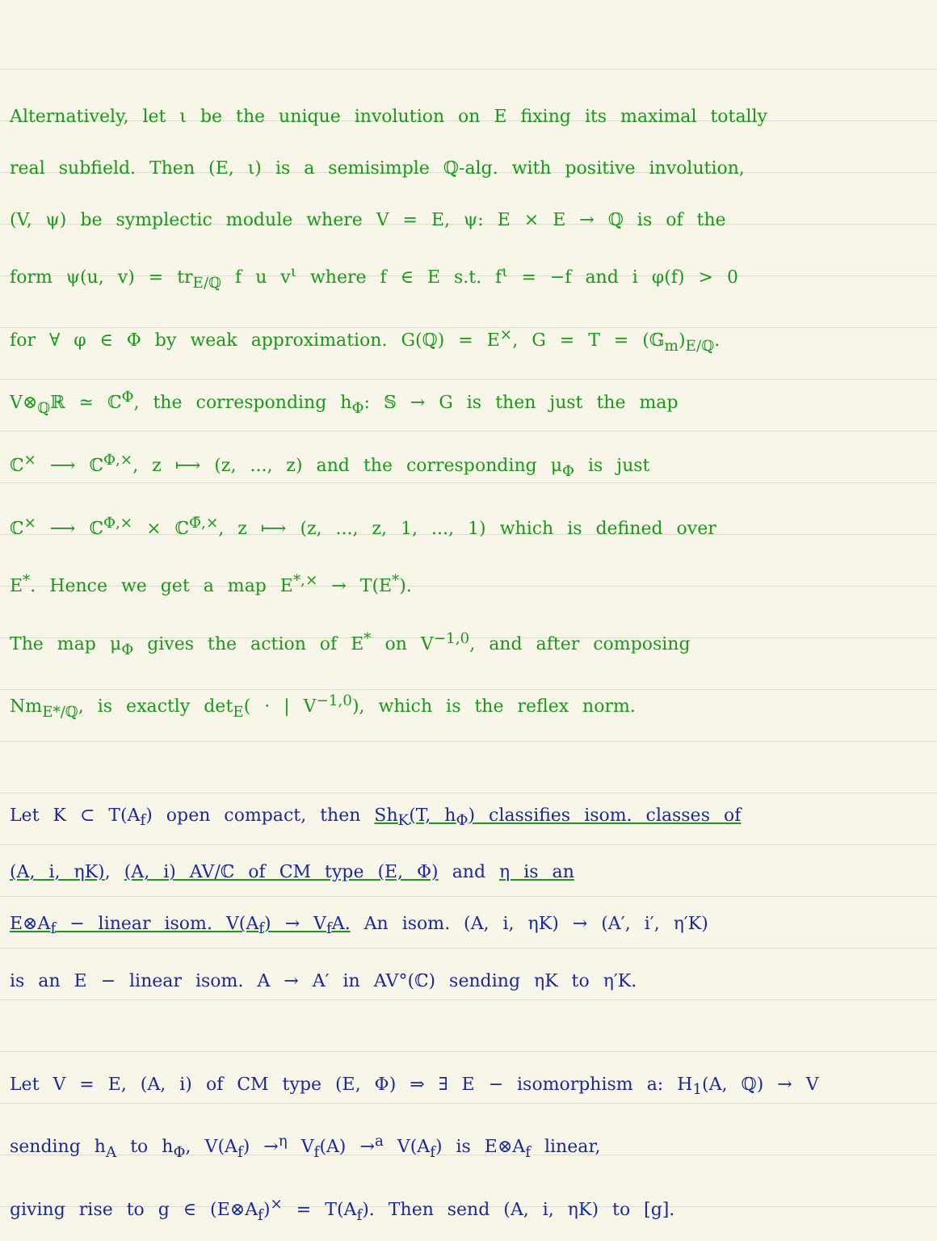Alternatively, let ι be the unique involution on E fixing its maximal totally
real subfield. Then (E, ι) is a semisimple ℚ-alg. with positive involution,
(V, ψ) be symplectic module where V = E, ψ: E × E → ℚ is of the
form ψ(u, v) = tr<sub>E/ℚ</sub> f u v<sup>ι</sup> where f ∈ E s.t. f<sup>ι</sup> = −f and i φ(f) > 0
for ∀ φ ∈ Φ by weak approximation. G(ℚ) = E<sup>×</sup>, G = T = (𝔾<sub>m</sub>)<sub>E/ℚ</sub>.
V⊗<sub>ℚ</sub>ℝ ≃ ℂ<sup>Φ</sup>, the corresponding h<sub>Φ</sub>: 𝕊 → G is then just the map
ℂ<sup>×</sup> ⟶ ℂ<sup>Φ,×</sup>, z ⟼ (z, ..., z) and the corresponding μ<sub>Φ</sub> is just
ℂ<sup>×</sup> ⟶ ℂ<sup>Φ,×</sup> × ℂ<sup>Φ̄,×</sup>, z ⟼ (z, ..., z, 1, ..., 1) which is defined over
E<sup>*</sup>. Hence we get a map E<sup>*,×</sup> → T(E<sup>*</sup>).
The map μ<sub>Φ</sub> gives the action of E<sup>*</sup> on V<sup>−1,0</sup>, and after composing
Nm<sub>E*/ℚ</sub>, is exactly det<sub>E</sub>( · | V<sup>−1,0</sup>), which is the reflex norm.
Let K ⊂ T(A<sub>f</sub>) open compact, then Sh<sub>K</sub>(T, h<sub>Φ</sub>) classifies isom. classes of
(A, i, ηK), (A, i) AV/ℂ of CM type (E, Φ) and η is an
E⊗A<sub>f</sub> − linear isom. V(A<sub>f</sub>) → V<sub>f</sub>A. An isom. (A, i, ηK) → (A′, i′, η′K)
is an E − linear isom. A → A′ in AV°(ℂ) sending ηK to η′K.
Let V = E, (A, i) of CM type (E, Φ) ⇒ ∃ E − isomorphism a: H<sub>1</sub>(A, ℚ) → V
sending h<sub>A</sub> to h<sub>Φ</sub>, V(A<sub>f</sub>) →<sup>η</sup> V<sub>f</sub>(A) →<sup>a</sup> V(A<sub>f</sub>) is E⊗A<sub>f</sub> linear,
giving rise to g ∈ (E⊗A<sub>f</sub>)<sup>×</sup> = T(A<sub>f</sub>). Then send (A, i, ηK) to [g].